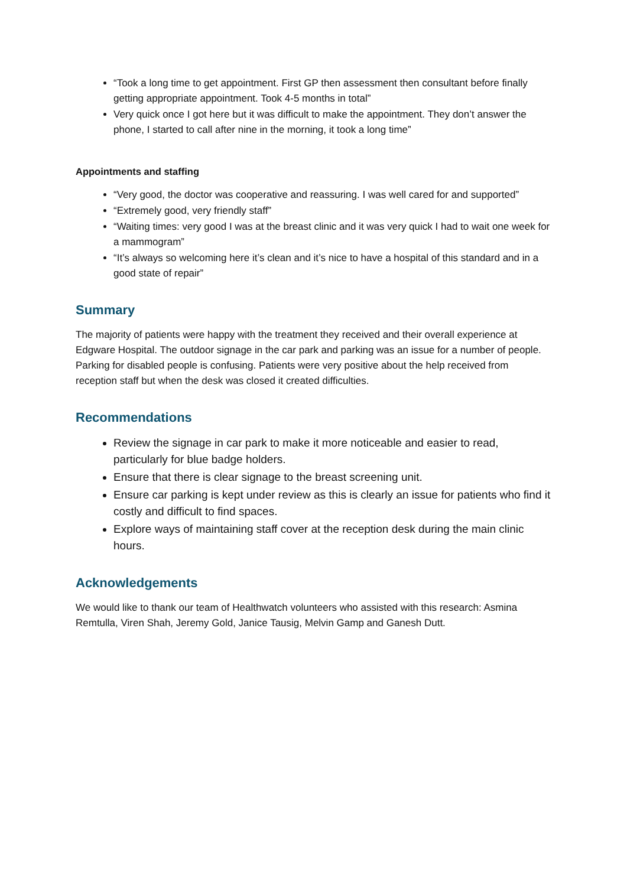“Took a long time to get appointment. First GP then assessment then consultant before finally getting appropriate appointment. Took 4-5 months in total”
Very quick once I got here but it was difficult to make the appointment. They don’t answer the phone, I started to call after nine in the morning, it took a long time”
Appointments and staffing
“Very good, the doctor was cooperative and reassuring. I was well cared for and supported”
“Extremely good, very friendly staff”
“Waiting times: very good I was at the breast clinic and it was very quick I had to wait one week for a mammogram”
“It’s always so welcoming here it’s clean and it’s nice to have a hospital of this standard and in a good state of repair”
Summary
The majority of patients were happy with the treatment they received and their overall experience at Edgware Hospital. The outdoor signage in the car park and parking was an issue for a number of people. Parking for disabled people is confusing. Patients were very positive about the help received from reception staff but when the desk was closed it created difficulties.
Recommendations
Review the signage in car park to make it more noticeable and easier to read, particularly for blue badge holders.
Ensure that there is clear signage to the breast screening unit.
Ensure car parking is kept under review as this is clearly an issue for patients who find it costly and difficult to find spaces.
Explore ways of maintaining staff cover at the reception desk during the main clinic hours.
Acknowledgements
We would like to thank our team of Healthwatch volunteers who assisted with this research: Asmina Remtulla, Viren Shah, Jeremy Gold, Janice Tausig, Melvin Gamp and Ganesh Dutt.